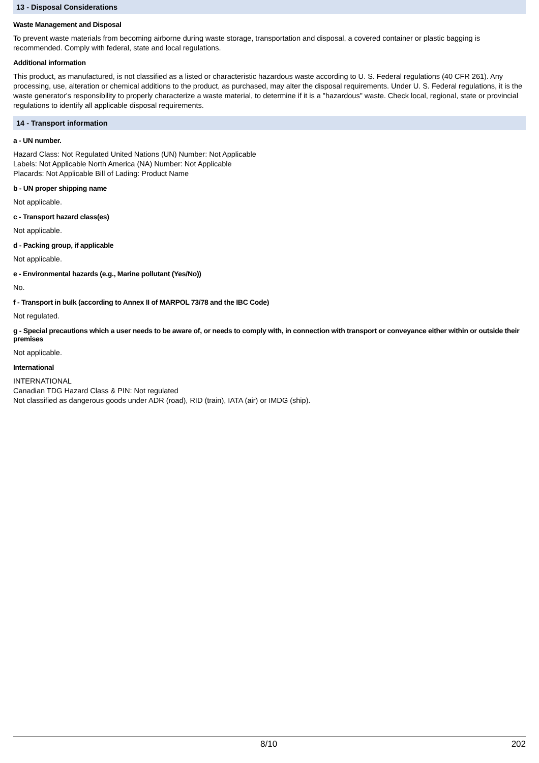13 - Disposal Considerations
Waste Management and Disposal
To prevent waste materials from becoming airborne during waste storage, transportation and disposal, a covered container or plastic bagging is recommended. Comply with federal, state and local regulations.
Additional information
This product, as manufactured, is not classified as a listed or characteristic hazardous waste according to U. S. Federal regulations (40 CFR 261). Any processing, use, alteration or chemical additions to the product, as purchased, may alter the disposal requirements. Under U. S. Federal regulations, it is the waste generator's responsibility to properly characterize a waste material, to determine if it is a "hazardous" waste. Check local, regional, state or provincial regulations to identify all applicable disposal requirements.
14 - Transport information
a - UN number.
Hazard Class: Not Regulated United Nations (UN) Number: Not Applicable
Labels: Not Applicable North America (NA) Number: Not Applicable
Placards: Not Applicable Bill of Lading: Product Name
b - UN proper shipping name
Not applicable.
c - Transport hazard class(es)
Not applicable.
d - Packing group, if applicable
Not applicable.
e - Environmental hazards (e.g., Marine pollutant (Yes/No))
No.
f - Transport in bulk (according to Annex II of MARPOL 73/78 and the IBC Code)
Not regulated.
g - Special precautions which a user needs to be aware of, or needs to comply with, in connection with transport or conveyance either within or outside their premises
Not applicable.
International
INTERNATIONAL
Canadian TDG Hazard Class & PIN: Not regulated
Not classified as dangerous goods under ADR (road), RID (train), IATA (air) or IMDG (ship).
8/10 202